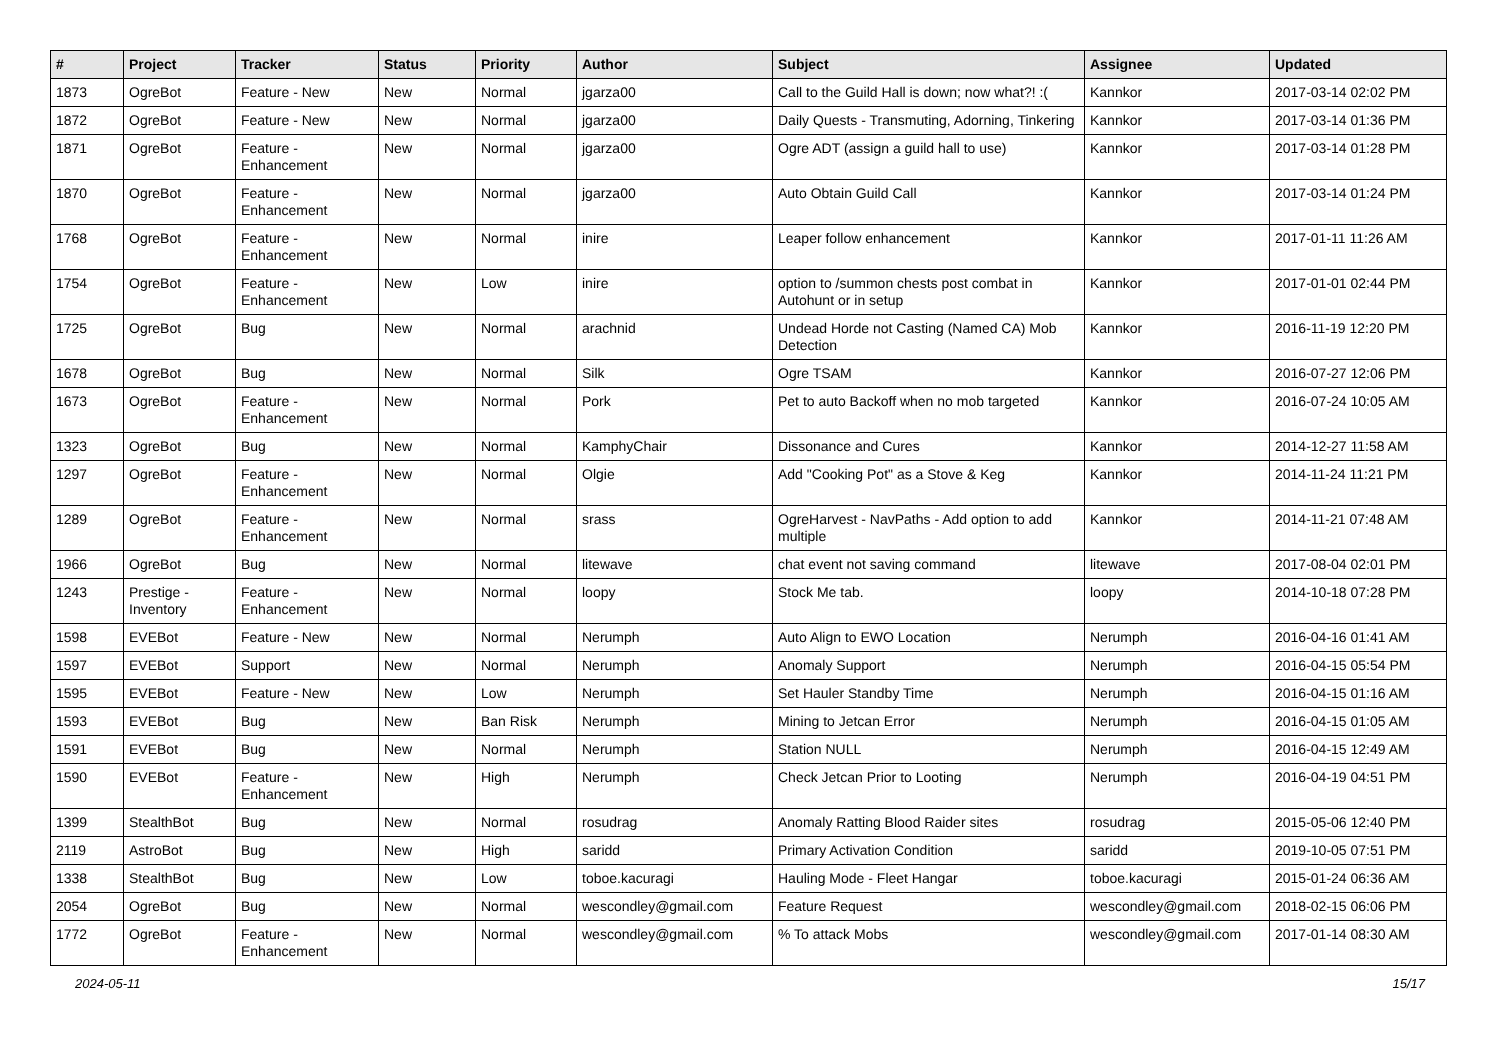| # | Project | Tracker | Status | Priority | Author | Subject | Assignee | Updated |
| --- | --- | --- | --- | --- | --- | --- | --- | --- |
| 1873 | OgreBot | Feature - New | New | Normal | jgarza00 | Call to the Guild Hall is down; now what?! :( | Kannkor | 2017-03-14 02:02 PM |
| 1872 | OgreBot | Feature - New | New | Normal | jgarza00 | Daily Quests - Transmuting, Adorning, Tinkering | Kannkor | 2017-03-14 01:36 PM |
| 1871 | OgreBot | Feature - Enhancement | New | Normal | jgarza00 | Ogre ADT (assign a guild hall to use) | Kannkor | 2017-03-14 01:28 PM |
| 1870 | OgreBot | Feature - Enhancement | New | Normal | jgarza00 | Auto Obtain Guild Call | Kannkor | 2017-03-14 01:24 PM |
| 1768 | OgreBot | Feature - Enhancement | New | Normal | inire | Leaper follow enhancement | Kannkor | 2017-01-11 11:26 AM |
| 1754 | OgreBot | Feature - Enhancement | New | Low | inire | option to /summon chests post combat in Autohunt or in setup | Kannkor | 2017-01-01 02:44 PM |
| 1725 | OgreBot | Bug | New | Normal | arachnid | Undead Horde not Casting (Named CA) Mob Detection | Kannkor | 2016-11-19 12:20 PM |
| 1678 | OgreBot | Bug | New | Normal | Silk | Ogre TSAM | Kannkor | 2016-07-27 12:06 PM |
| 1673 | OgreBot | Feature - Enhancement | New | Normal | Pork | Pet to auto Backoff when no mob targeted | Kannkor | 2016-07-24 10:05 AM |
| 1323 | OgreBot | Bug | New | Normal | KamphyChair | Dissonance and Cures | Kannkor | 2014-12-27 11:58 AM |
| 1297 | OgreBot | Feature - Enhancement | New | Normal | Olgie | Add "Cooking Pot" as a Stove & Keg | Kannkor | 2014-11-24 11:21 PM |
| 1289 | OgreBot | Feature - Enhancement | New | Normal | srass | OgreHarvest - NavPaths - Add option to add multiple | Kannkor | 2014-11-21 07:48 AM |
| 1966 | OgreBot | Bug | New | Normal | litewave | chat event not saving command | litewave | 2017-08-04 02:01 PM |
| 1243 | Prestige - Inventory | Feature - Enhancement | New | Normal | loopy | Stock Me tab. | loopy | 2014-10-18 07:28 PM |
| 1598 | EVEBot | Feature - New | New | Normal | Nerumph | Auto Align to EWO Location | Nerumph | 2016-04-16 01:41 AM |
| 1597 | EVEBot | Support | New | Normal | Nerumph | Anomaly Support | Nerumph | 2016-04-15 05:54 PM |
| 1595 | EVEBot | Feature - New | New | Low | Nerumph | Set Hauler Standby Time | Nerumph | 2016-04-15 01:16 AM |
| 1593 | EVEBot | Bug | New | Ban Risk | Nerumph | Mining to Jetcan Error | Nerumph | 2016-04-15 01:05 AM |
| 1591 | EVEBot | Bug | New | Normal | Nerumph | Station NULL | Nerumph | 2016-04-15 12:49 AM |
| 1590 | EVEBot | Feature - Enhancement | New | High | Nerumph | Check Jetcan Prior to Looting | Nerumph | 2016-04-19 04:51 PM |
| 1399 | StealthBot | Bug | New | Normal | rosudrag | Anomaly Ratting Blood Raider sites | rosudrag | 2015-05-06 12:40 PM |
| 2119 | AstroBot | Bug | New | High | saridd | Primary Activation Condition | saridd | 2019-10-05 07:51 PM |
| 1338 | StealthBot | Bug | New | Low | toboe.kacuragi | Hauling Mode - Fleet Hangar | toboe.kacuragi | 2015-01-24 06:36 AM |
| 2054 | OgreBot | Bug | New | Normal | wescondley@gmail.com | Feature Request | wescondley@gmail.com | 2018-02-15 06:06 PM |
| 1772 | OgreBot | Feature - Enhancement | New | Normal | wescondley@gmail.com | % To attack Mobs | wescondley@gmail.com | 2017-01-14 08:30 AM |
2024-05-11 15/17